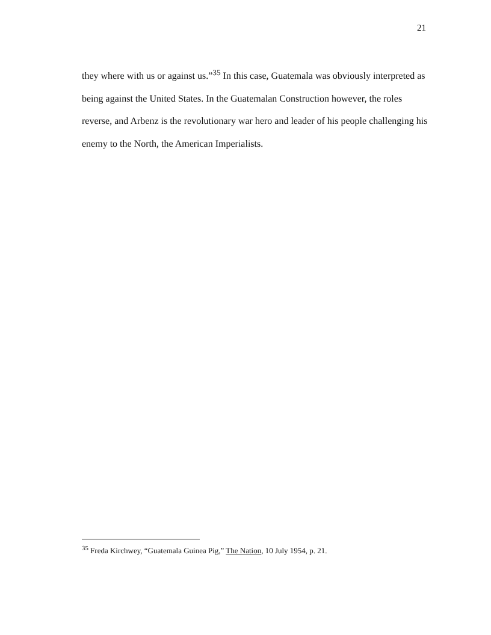21
they where with us or against us.”<sup>35</sup> In this case, Guatemala was obviously interpreted as being against the United States. In the Guatemalan Construction however, the roles reverse, and Arbenz is the revolutionary war hero and leader of his people challenging his enemy to the North, the American Imperialists.
<sup>35</sup> Freda Kirchwey, “Guatemala Guinea Pig,” The Nation, 10 July 1954, p. 21.